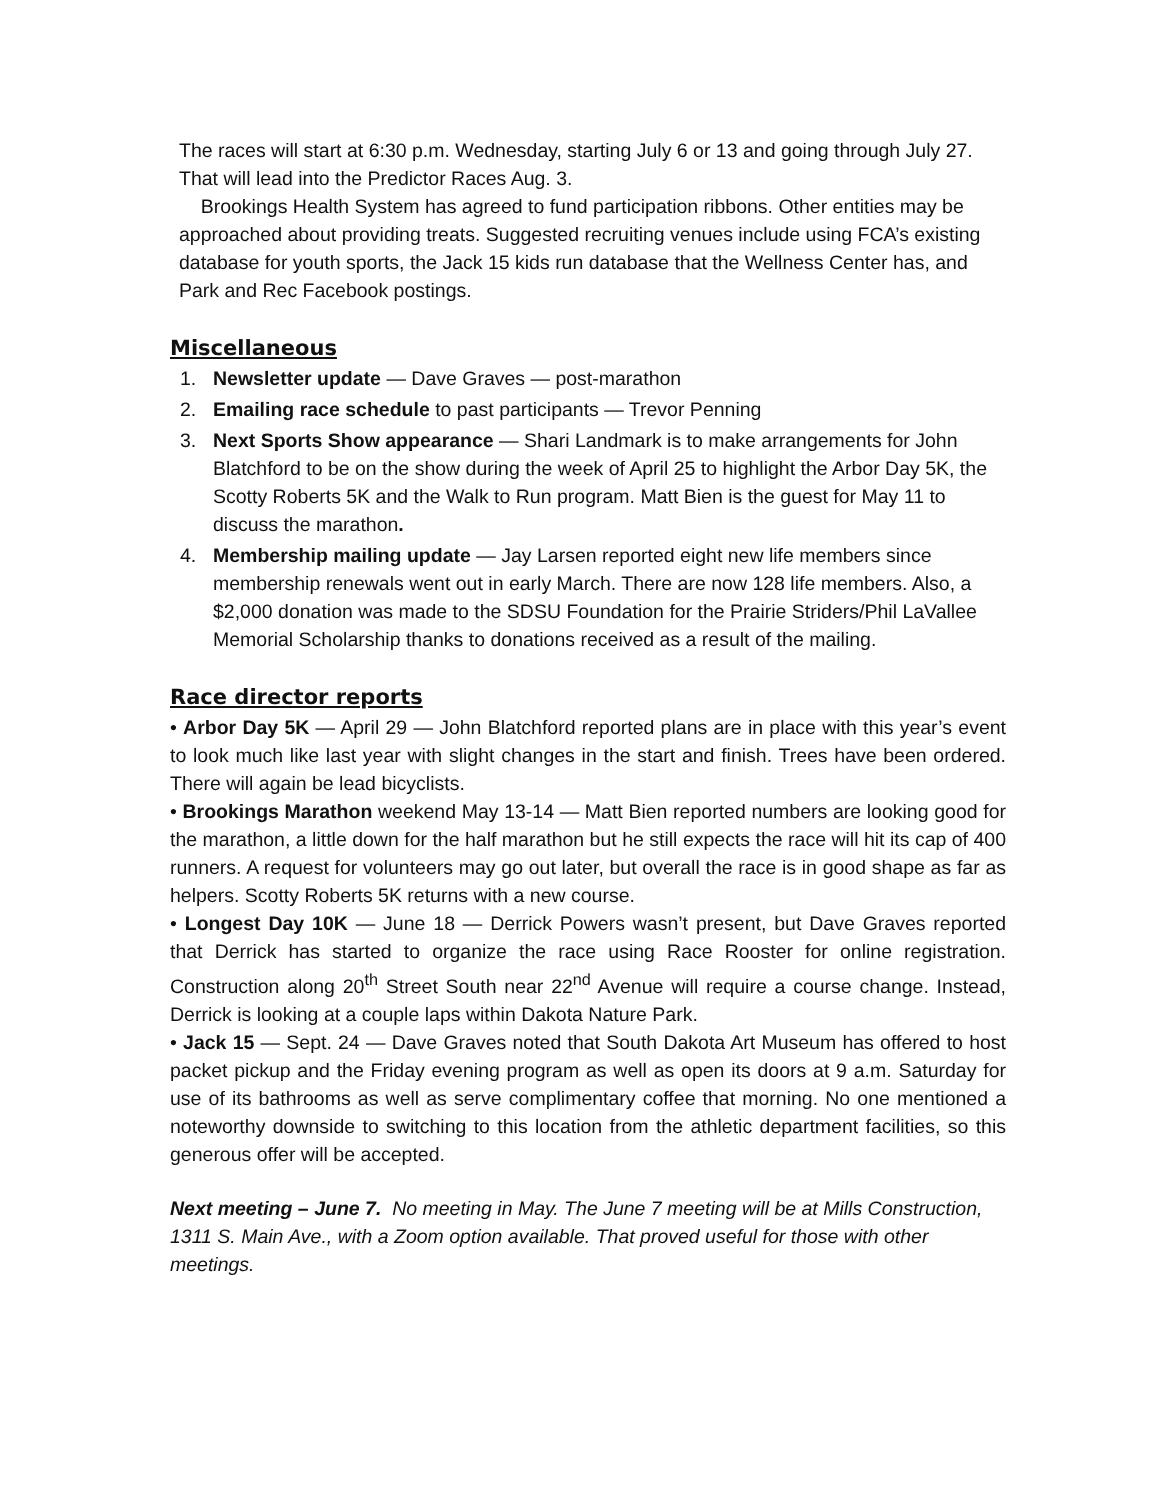The races will start at 6:30 p.m. Wednesday, starting July 6 or 13 and going through July 27. That will lead into the Predictor Races Aug. 3.
Brookings Health System has agreed to fund participation ribbons. Other entities may be approached about providing treats. Suggested recruiting venues include using FCA’s existing database for youth sports, the Jack 15 kids run database that the Wellness Center has, and Park and Rec Facebook postings.
Miscellaneous
1. Newsletter update — Dave Graves — post-marathon
2. Emailing race schedule to past participants — Trevor Penning
3. Next Sports Show appearance — Shari Landmark is to make arrangements for John Blatchford to be on the show during the week of April 25 to highlight the Arbor Day 5K, the Scotty Roberts 5K and the Walk to Run program. Matt Bien is the guest for May 11 to discuss the marathon.
4. Membership mailing update — Jay Larsen reported eight new life members since membership renewals went out in early March. There are now 128 life members. Also, a $2,000 donation was made to the SDSU Foundation for the Prairie Striders/Phil LaVallee Memorial Scholarship thanks to donations received as a result of the mailing.
Race director reports
• Arbor Day 5K — April 29 — John Blatchford reported plans are in place with this year’s event to look much like last year with slight changes in the start and finish. Trees have been ordered. There will again be lead bicyclists.
• Brookings Marathon weekend May 13-14 — Matt Bien reported numbers are looking good for the marathon, a little down for the half marathon but he still expects the race will hit its cap of 400 runners. A request for volunteers may go out later, but overall the race is in good shape as far as helpers. Scotty Roberts 5K returns with a new course.
• Longest Day 10K — June 18 — Derrick Powers wasn’t present, but Dave Graves reported that Derrick has started to organize the race using Race Rooster for online registration. Construction along 20<sup>th</sup> Street South near 22<sup>nd</sup> Avenue will require a course change. Instead, Derrick is looking at a couple laps within Dakota Nature Park.
• Jack 15 — Sept. 24 — Dave Graves noted that South Dakota Art Museum has offered to host packet pickup and the Friday evening program as well as open its doors at 9 a.m. Saturday for use of its bathrooms as well as serve complimentary coffee that morning. No one mentioned a noteworthy downside to switching to this location from the athletic department facilities, so this generous offer will be accepted.
Next meeting – June 7. No meeting in May. The June 7 meeting will be at Mills Construction, 1311 S. Main Ave., with a Zoom option available. That proved useful for those with other meetings.